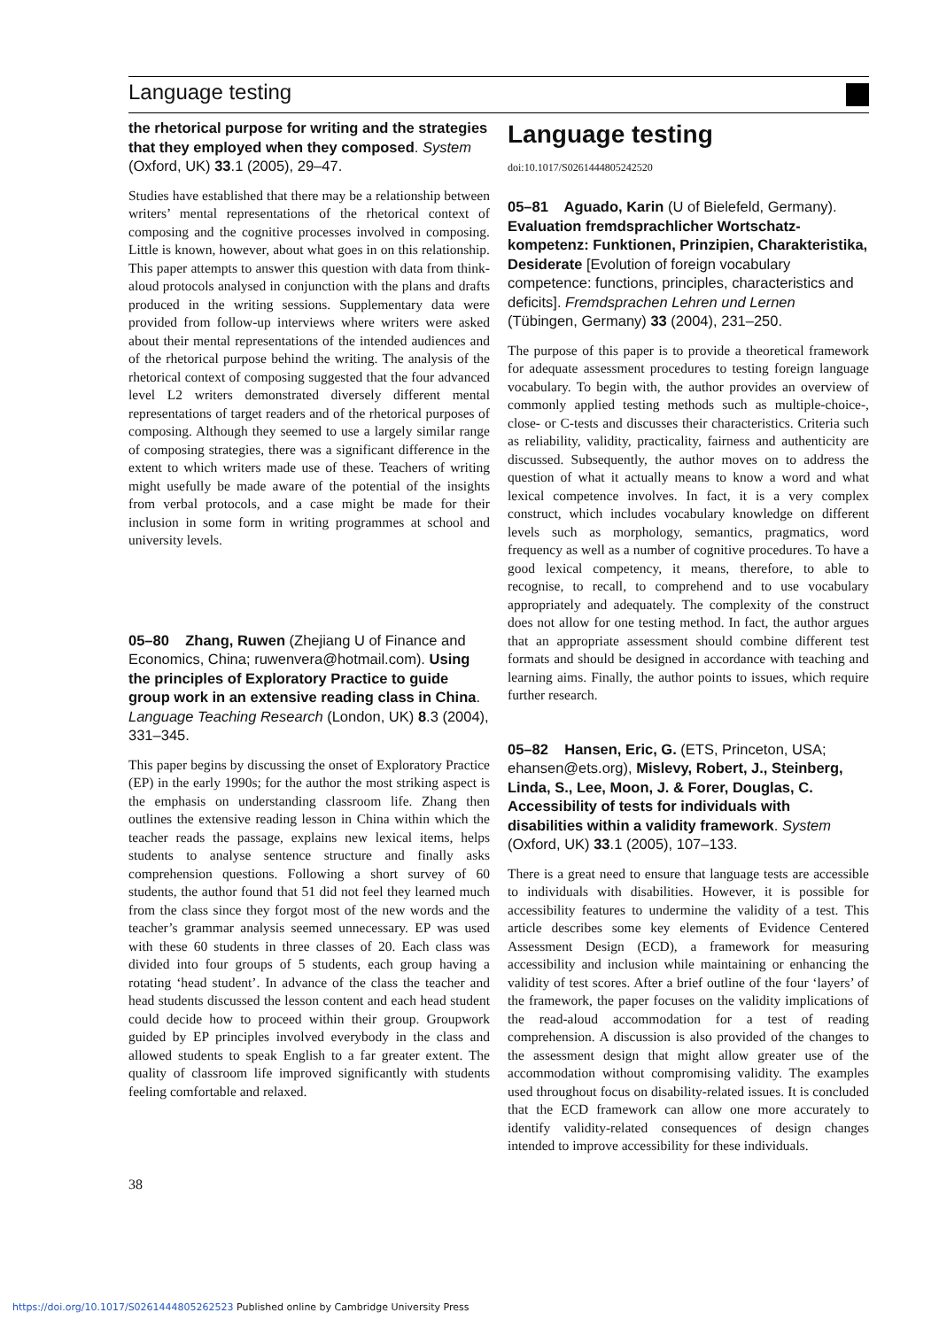Language testing
the rhetorical purpose for writing and the strategies that they employed when they composed. System (Oxford, UK) 33.1 (2005), 29–47.
Studies have established that there may be a relationship between writers’ mental representations of the rhetorical context of composing and the cognitive processes involved in composing. Little is known, however, about what goes in on this relationship. This paper attempts to answer this question with data from think-aloud protocols analysed in conjunction with the plans and drafts produced in the writing sessions. Supplementary data were provided from follow-up interviews where writers were asked about their mental representations of the intended audiences and of the rhetorical purpose behind the writing. The analysis of the rhetorical context of composing suggested that the four advanced level L2 writers demonstrated diversely different mental representations of target readers and of the rhetorical purposes of composing. Although they seemed to use a largely similar range of composing strategies, there was a significant difference in the extent to which writers made use of these. Teachers of writing might usefully be made aware of the potential of the insights from verbal protocols, and a case might be made for their inclusion in some form in writing programmes at school and university levels.
05–80 Zhang, Ruwen (Zhejiang U of Finance and Economics, China; ruwenvera@hotmail.com). Using the principles of Exploratory Practice to guide group work in an extensive reading class in China. Language Teaching Research (London, UK) 8.3 (2004), 331–345.
This paper begins by discussing the onset of Exploratory Practice (EP) in the early 1990s; for the author the most striking aspect is the emphasis on understanding classroom life. Zhang then outlines the extensive reading lesson in China within which the teacher reads the passage, explains new lexical items, helps students to analyse sentence structure and finally asks comprehension questions. Following a short survey of 60 students, the author found that 51 did not feel they learned much from the class since they forgot most of the new words and the teacher’s grammar analysis seemed unnecessary. EP was used with these 60 students in three classes of 20. Each class was divided into four groups of 5 students, each group having a rotating ‘head student’. In advance of the class the teacher and head students discussed the lesson content and each head student could decide how to proceed within their group. Groupwork guided by EP principles involved everybody in the class and allowed students to speak English to a far greater extent. The quality of classroom life improved significantly with students feeling comfortable and relaxed.
Language testing
doi:10.1017/S0261444805242520
05–81 Aguado, Karin (U of Bielefeld, Germany). Evaluation fremdsprachlicher Wortschatz-kompetenz: Funktionen, Prinzipien, Charakteristika, Desiderate [Evolution of foreign vocabulary competence: functions, principles, characteristics and deficits]. Fremdsprachen Lehren und Lernen (Tübingen, Germany) 33 (2004), 231–250.
The purpose of this paper is to provide a theoretical framework for adequate assessment procedures to testing foreign language vocabulary. To begin with, the author provides an overview of commonly applied testing methods such as multiple-choice-, close- or C-tests and discusses their characteristics. Criteria such as reliability, validity, practicality, fairness and authenticity are discussed. Subsequently, the author moves on to address the question of what it actually means to know a word and what lexical competence involves. In fact, it is a very complex construct, which includes vocabulary knowledge on different levels such as morphology, semantics, pragmatics, word frequency as well as a number of cognitive procedures. To have a good lexical competency, it means, therefore, to able to recognise, to recall, to comprehend and to use vocabulary appropriately and adequately. The complexity of the construct does not allow for one testing method. In fact, the author argues that an appropriate assessment should combine different test formats and should be designed in accordance with teaching and learning aims. Finally, the author points to issues, which require further research.
05–82 Hansen, Eric, G. (ETS, Princeton, USA; ehansen@ets.org), Mislevy, Robert, J., Steinberg, Linda, S., Lee, Moon, J. & Forer, Douglas, C. Accessibility of tests for individuals with disabilities within a validity framework. System (Oxford, UK) 33.1 (2005), 107–133.
There is a great need to ensure that language tests are accessible to individuals with disabilities. However, it is possible for accessibility features to undermine the validity of a test. This article describes some key elements of Evidence Centered Assessment Design (ECD), a framework for measuring accessibility and inclusion while maintaining or enhancing the validity of test scores. After a brief outline of the four ‘layers’ of the framework, the paper focuses on the validity implications of the read-aloud accommodation for a test of reading comprehension. A discussion is also provided of the changes to the assessment design that might allow greater use of the accommodation without compromising validity. The examples used throughout focus on disability-related issues. It is concluded that the ECD framework can allow one more accurately to identify validity-related consequences of design changes intended to improve accessibility for these individuals.
38
https://doi.org/10.1017/S0261444805262523 Published online by Cambridge University Press